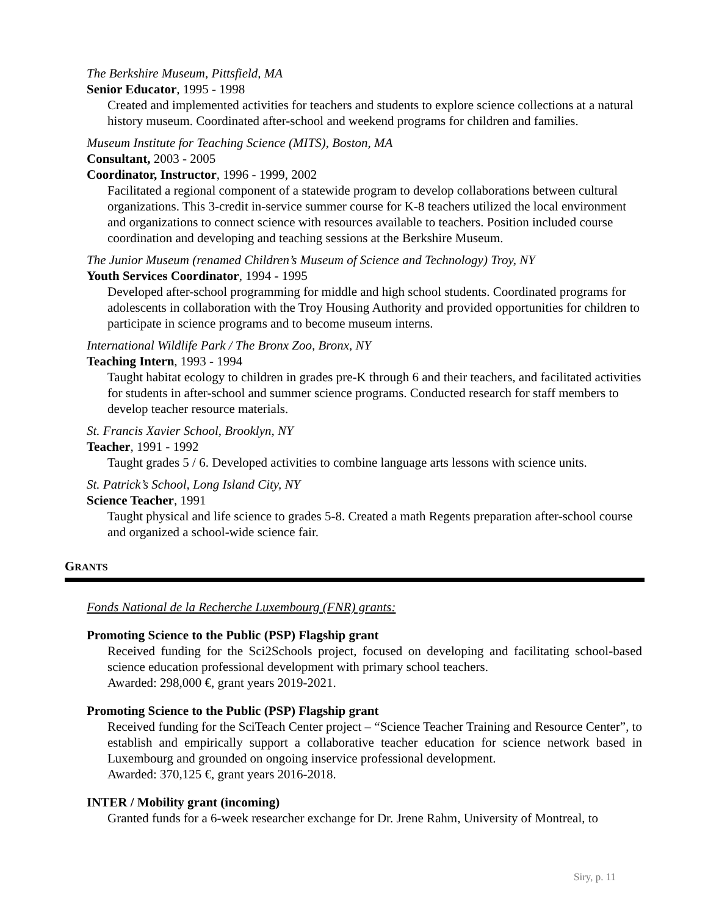The Berkshire Museum, Pittsfield, MA
Senior Educator, 1995 - 1998
Created and implemented activities for teachers and students to explore science collections at a natural history museum. Coordinated after-school and weekend programs for children and families.
Museum Institute for Teaching Science (MITS), Boston, MA
Consultant, 2003 - 2005
Coordinator, Instructor, 1996 - 1999, 2002
Facilitated a regional component of a statewide program to develop collaborations between cultural organizations. This 3-credit in-service summer course for K-8 teachers utilized the local environment and organizations to connect science with resources available to teachers. Position included course coordination and developing and teaching sessions at the Berkshire Museum.
The Junior Museum (renamed Children’s Museum of Science and Technology) Troy, NY
Youth Services Coordinator, 1994 - 1995
Developed after-school programming for middle and high school students. Coordinated programs for adolescents in collaboration with the Troy Housing Authority and provided opportunities for children to participate in science programs and to become museum interns.
International Wildlife Park / The Bronx Zoo, Bronx, NY
Teaching Intern, 1993 - 1994
Taught habitat ecology to children in grades pre-K through 6 and their teachers, and facilitated activities for students in after-school and summer science programs. Conducted research for staff members to develop teacher resource materials.
St. Francis Xavier School, Brooklyn, NY
Teacher, 1991 - 1992
Taught grades 5 / 6. Developed activities to combine language arts lessons with science units.
St. Patrick’s School, Long Island City, NY
Science Teacher, 1991
Taught physical and life science to grades 5-8. Created a math Regents preparation after-school course and organized a school-wide science fair.
GRANTS
Fonds National de la Recherche Luxembourg (FNR) grants:
Promoting Science to the Public (PSP) Flagship grant
Received funding for the Sci2Schools project, focused on developing and facilitating school-based science education professional development with primary school teachers.
Awarded: 298,000 €, grant years 2019-2021.
Promoting Science to the Public (PSP) Flagship grant
Received funding for the SciTeach Center project – “Science Teacher Training and Resource Center”, to establish and empirically support a collaborative teacher education for science network based in Luxembourg and grounded on ongoing inservice professional development.
Awarded: 370,125 €, grant years 2016-2018.
INTER / Mobility grant (incoming)
Granted funds for a 6-week researcher exchange for Dr. Jrene Rahm, University of Montreal, to
Siry, p. 11